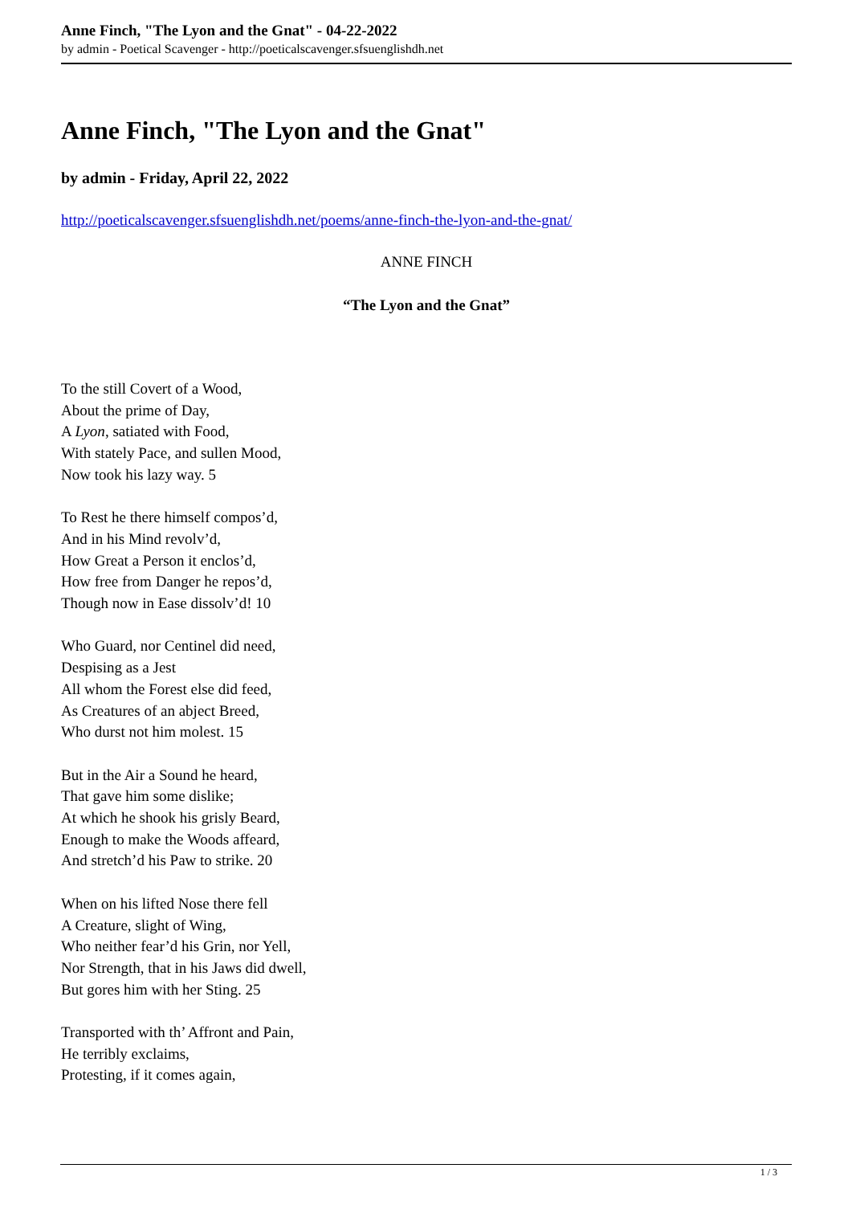Anne Finch, "The Lyon and the Gnat" - 04-22-2022
by admin - Poetical Scavenger - http://poeticalscavenger.sfsuenglishdh.net
Anne Finch, "The Lyon and the Gnat"
by admin - Friday, April 22, 2022
http://poeticalscavenger.sfsuenglishdh.net/poems/anne-finch-the-lyon-and-the-gnat/
ANNE FINCH
“The Lyon and the Gnat”
To the still Covert of a Wood,
About the prime of Day,
A Lyon, satiated with Food,
With stately Pace, and sullen Mood,
Now took his lazy way. 5
To Rest he there himself compos’d,
And in his Mind revolv’d,
How Great a Person it enclos’d,
How free from Danger he repos’d,
Though now in Ease dissolv’d! 10
Who Guard, nor Centinel did need,
Despising as a Jest
All whom the Forest else did feed,
As Creatures of an abject Breed,
Who durst not him molest. 15
But in the Air a Sound he heard,
That gave him some dislike;
At which he shook his grisly Beard,
Enough to make the Woods affeard,
And stretch’d his Paw to strike. 20
When on his lifted Nose there fell
A Creature, slight of Wing,
Who neither fear’d his Grin, nor Yell,
Nor Strength, that in his Jaws did dwell,
But gores him with her Sting. 25
Transported with th’ Affront and Pain,
He terribly exclaims,
Protesting, if it comes again,
1 / 3